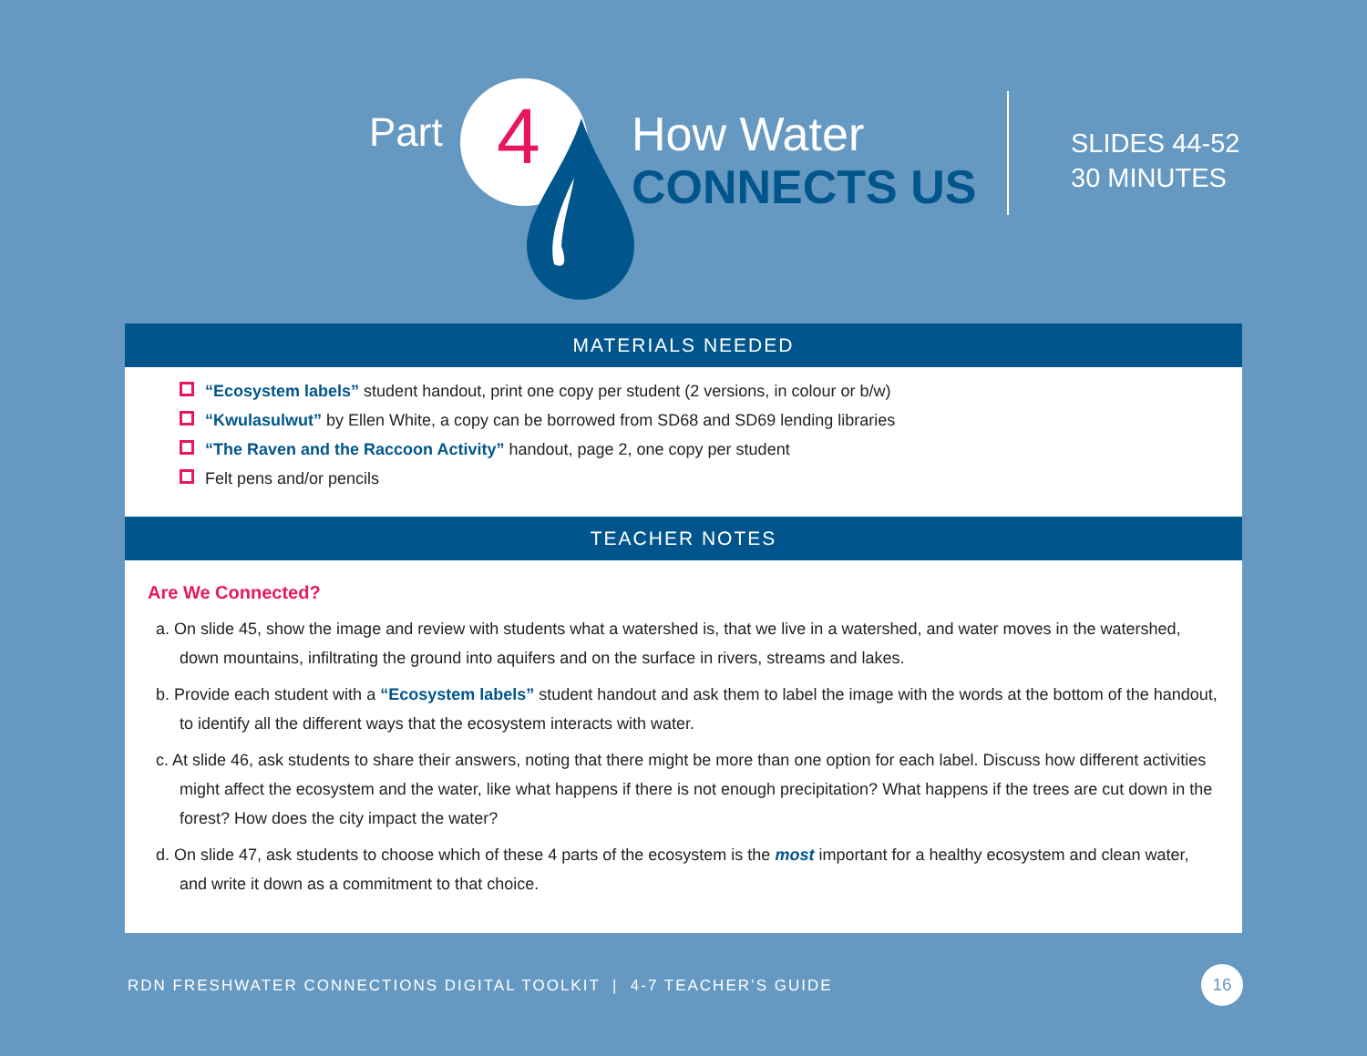Part 4 How Water
CONNECTS US
SLIDES 44-52
30 MINUTES
MATERIALS NEEDED
“Ecosystem labels” student handout, print one copy per student (2 versions, in colour or b/w)
“Kwulasulwut” by Ellen White, a copy can be borrowed from SD68 and SD69 lending libraries
“The Raven and the Raccoon Activity” handout, page 2, one copy per student
Felt pens and/or pencils
TEACHER NOTES
Are We Connected?
a. On slide 45, show the image and review with students what a watershed is, that we live in a watershed, and water moves in the watershed, down mountains, infiltrating the ground into aquifers and on the surface in rivers, streams and lakes.
b. Provide each student with a “Ecosystem labels” student handout and ask them to label the image with the words at the bottom of the handout, to identify all the different ways that the ecosystem interacts with water.
c. At slide 46, ask students to share their answers, noting that there might be more than one option for each label. Discuss how different activities might affect the ecosystem and the water, like what happens if there is not enough precipitation? What happens if the trees are cut down in the forest? How does the city impact the water?
d. On slide 47, ask students to choose which of these 4 parts of the ecosystem is the most important for a healthy ecosystem and clean water, and write it down as a commitment to that choice.
RDN FRESHWATER CONNECTIONS DIGITAL TOOLKIT | 4-7 TEACHER’S GUIDE
16